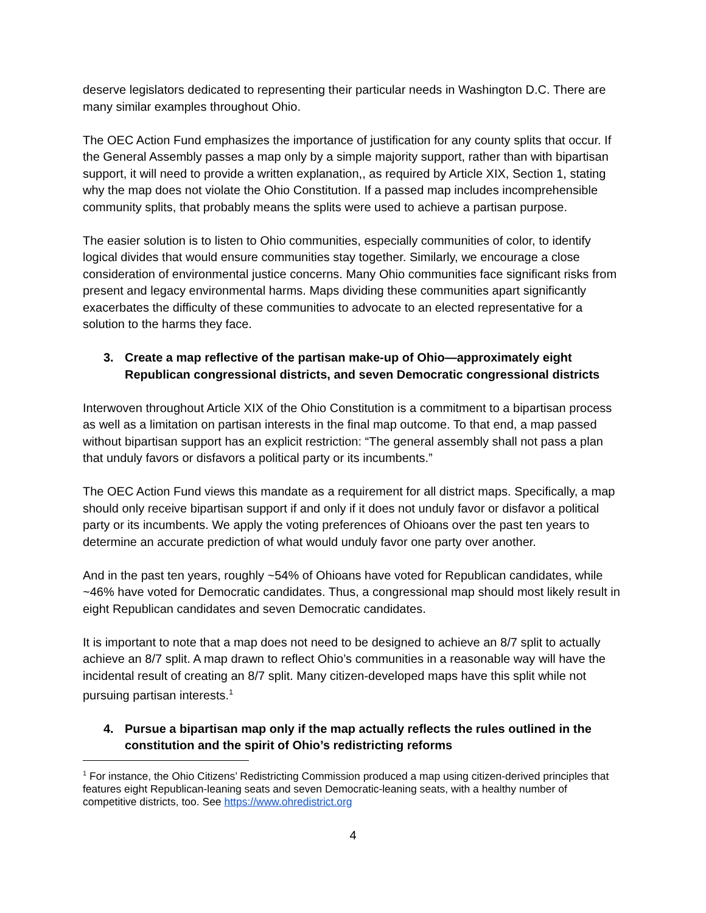deserve legislators dedicated to representing their particular needs in Washington D.C. There are many similar examples throughout Ohio.
The OEC Action Fund emphasizes the importance of justification for any county splits that occur. If the General Assembly passes a map only by a simple majority support, rather than with bipartisan support, it will need to provide a written explanation,, as required by Article XIX, Section 1, stating why the map does not violate the Ohio Constitution. If a passed map includes incomprehensible community splits, that probably means the splits were used to achieve a partisan purpose.
The easier solution is to listen to Ohio communities, especially communities of color, to identify logical divides that would ensure communities stay together. Similarly, we encourage a close consideration of environmental justice concerns. Many Ohio communities face significant risks from present and legacy environmental harms. Maps dividing these communities apart significantly exacerbates the difficulty of these communities to advocate to an elected representative for a solution to the harms they face.
3. Create a map reflective of the partisan make-up of Ohio—approximately eight Republican congressional districts, and seven Democratic congressional districts
Interwoven throughout Article XIX of the Ohio Constitution is a commitment to a bipartisan process as well as a limitation on partisan interests in the final map outcome. To that end, a map passed without bipartisan support has an explicit restriction: “The general assembly shall not pass a plan that unduly favors or disfavors a political party or its incumbents.”
The OEC Action Fund views this mandate as a requirement for all district maps. Specifically, a map should only receive bipartisan support if and only if it does not unduly favor or disfavor a political party or its incumbents. We apply the voting preferences of Ohioans over the past ten years to determine an accurate prediction of what would unduly favor one party over another.
And in the past ten years, roughly ~54% of Ohioans have voted for Republican candidates, while ~46% have voted for Democratic candidates. Thus, a congressional map should most likely result in eight Republican candidates and seven Democratic candidates.
It is important to note that a map does not need to be designed to achieve an 8/7 split to actually achieve an 8/7 split. A map drawn to reflect Ohio’s communities in a reasonable way will have the incidental result of creating an 8/7 split. Many citizen-developed maps have this split while not pursuing partisan interests.<sup>1</sup>
4. Pursue a bipartisan map only if the map actually reflects the rules outlined in the constitution and the spirit of Ohio’s redistricting reforms
<sup>1</sup> For instance, the Ohio Citizens’ Redistricting Commission produced a map using citizen-derived principles that features eight Republican-leaning seats and seven Democratic-leaning seats, with a healthy number of competitive districts, too. See https://www.ohredistrict.org
4